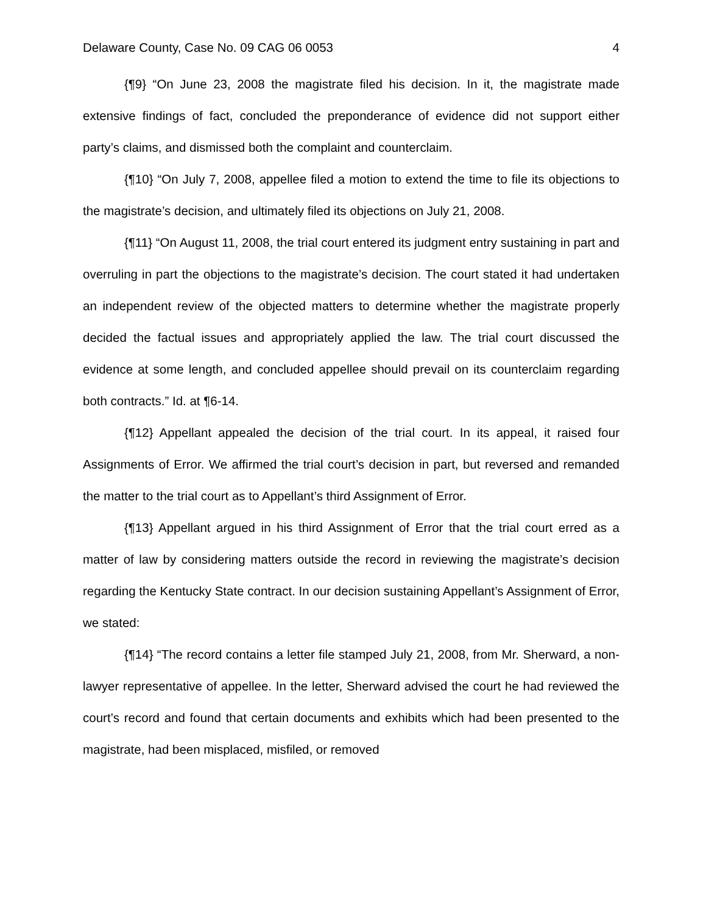Delaware County, Case No. 09 CAG 06 0053 4
{¶9} “On June 23, 2008 the magistrate filed his decision. In it, the magistrate made extensive findings of fact, concluded the preponderance of evidence did not support either party’s claims, and dismissed both the complaint and counterclaim.
{¶10} “On July 7, 2008, appellee filed a motion to extend the time to file its objections to the magistrate’s decision, and ultimately filed its objections on July 21, 2008.
{¶11} “On August 11, 2008, the trial court entered its judgment entry sustaining in part and overruling in part the objections to the magistrate’s decision. The court stated it had undertaken an independent review of the objected matters to determine whether the magistrate properly decided the factual issues and appropriately applied the law. The trial court discussed the evidence at some length, and concluded appellee should prevail on its counterclaim regarding both contracts.” Id. at ¶6-14.
{¶12} Appellant appealed the decision of the trial court. In its appeal, it raised four Assignments of Error. We affirmed the trial court’s decision in part, but reversed and remanded the matter to the trial court as to Appellant’s third Assignment of Error.
{¶13} Appellant argued in his third Assignment of Error that the trial court erred as a matter of law by considering matters outside the record in reviewing the magistrate’s decision regarding the Kentucky State contract. In our decision sustaining Appellant’s Assignment of Error, we stated:
{¶14} “The record contains a letter file stamped July 21, 2008, from Mr. Sherward, a non-lawyer representative of appellee. In the letter, Sherward advised the court he had reviewed the court’s record and found that certain documents and exhibits which had been presented to the magistrate, had been misplaced, misfiled, or removed